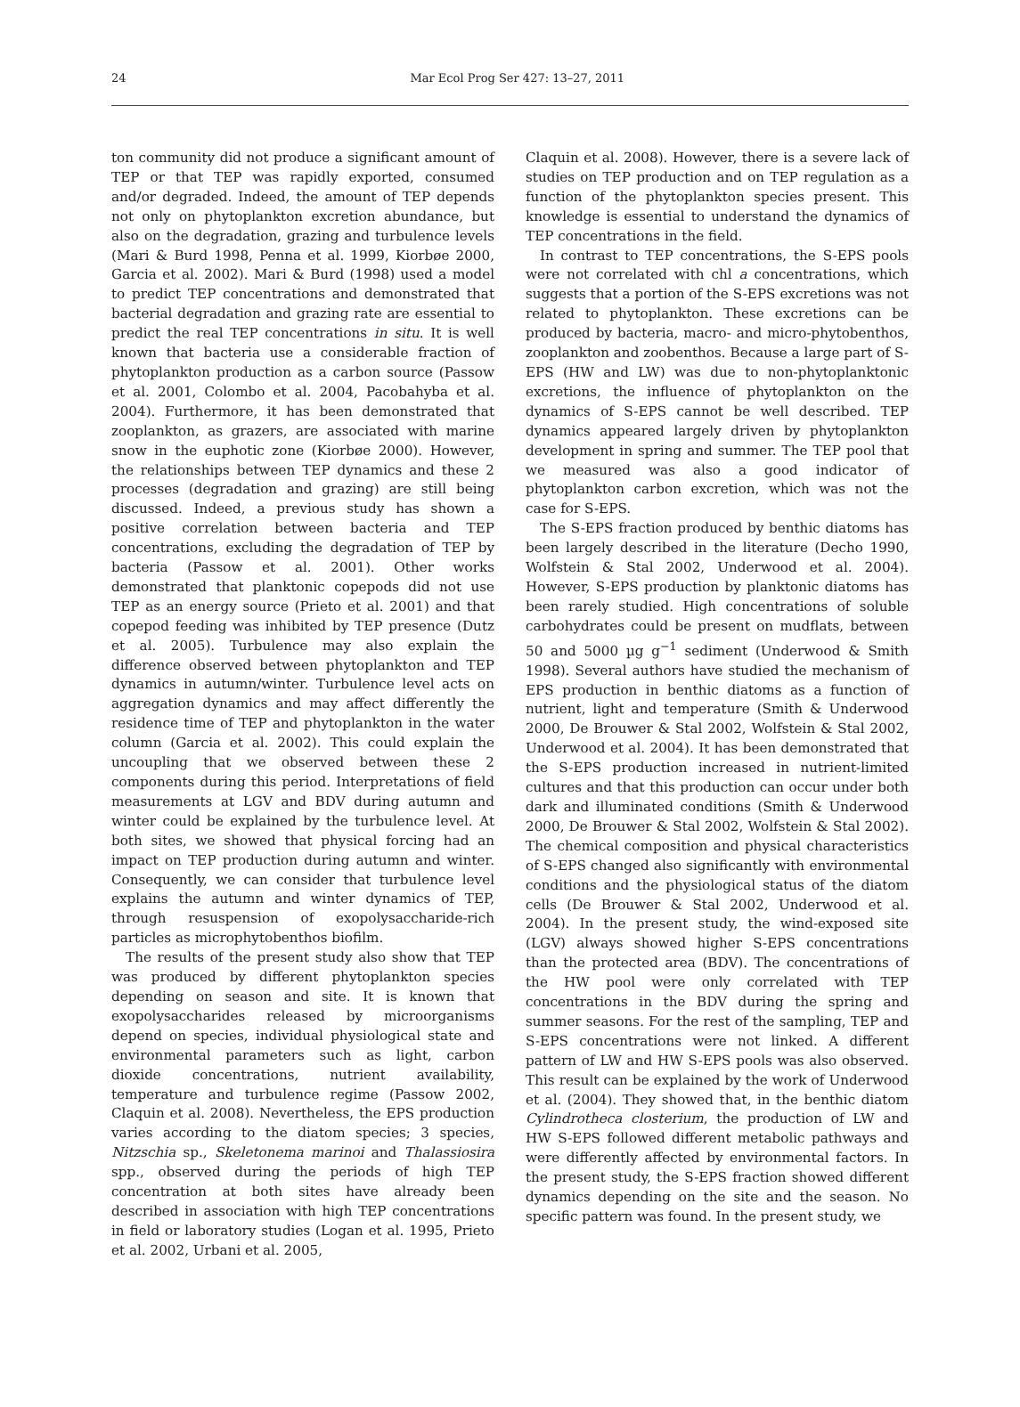24
Mar Ecol Prog Ser 427: 13–27, 2011
ton community did not produce a significant amount of TEP or that TEP was rapidly exported, consumed and/or degraded. Indeed, the amount of TEP depends not only on phytoplankton excretion abundance, but also on the degradation, grazing and turbulence levels (Mari & Burd 1998, Penna et al. 1999, Kiorbøe 2000, Garcia et al. 2002). Mari & Burd (1998) used a model to predict TEP concentrations and demonstrated that bacterial degradation and grazing rate are essential to predict the real TEP concentrations in situ. It is well known that bacteria use a considerable fraction of phytoplankton production as a carbon source (Passow et al. 2001, Colombo et al. 2004, Pacobahyba et al. 2004). Furthermore, it has been demonstrated that zooplankton, as grazers, are associated with marine snow in the euphotic zone (Kiorbøe 2000). However, the relationships between TEP dynamics and these 2 processes (degradation and grazing) are still being discussed. Indeed, a previous study has shown a positive correlation between bacteria and TEP concentrations, excluding the degradation of TEP by bacteria (Passow et al. 2001). Other works demonstrated that planktonic copepods did not use TEP as an energy source (Prieto et al. 2001) and that copepod feeding was inhibited by TEP presence (Dutz et al. 2005). Turbulence may also explain the difference observed between phytoplankton and TEP dynamics in autumn/winter. Turbulence level acts on aggregation dynamics and may affect differently the residence time of TEP and phytoplankton in the water column (Garcia et al. 2002). This could explain the uncoupling that we observed between these 2 components during this period. Interpretations of field measurements at LGV and BDV during autumn and winter could be explained by the turbulence level. At both sites, we showed that physical forcing had an impact on TEP production during autumn and winter. Consequently, we can consider that turbulence level explains the autumn and winter dynamics of TEP, through resuspension of exopolysaccharide-rich particles as microphytobenthos biofilm.
The results of the present study also show that TEP was produced by different phytoplankton species depending on season and site. It is known that exopolysaccharides released by microorganisms depend on species, individual physiological state and environmental parameters such as light, carbon dioxide concentrations, nutrient availability, temperature and turbulence regime (Passow 2002, Claquin et al. 2008). Nevertheless, the EPS production varies according to the diatom species; 3 species, Nitzschia sp., Skeletonema marinoi and Thalassiosira spp., observed during the periods of high TEP concentration at both sites have already been described in association with high TEP concentrations in field or laboratory studies (Logan et al. 1995, Prieto et al. 2002, Urbani et al. 2005,
Claquin et al. 2008). However, there is a severe lack of studies on TEP production and on TEP regulation as a function of the phytoplankton species present. This knowledge is essential to understand the dynamics of TEP concentrations in the field.
In contrast to TEP concentrations, the S-EPS pools were not correlated with chl a concentrations, which suggests that a portion of the S-EPS excretions was not related to phytoplankton. These excretions can be produced by bacteria, macro- and micro-phytobenthos, zooplankton and zoobenthos. Because a large part of S-EPS (HW and LW) was due to non-phytoplanktonic excretions, the influence of phytoplankton on the dynamics of S-EPS cannot be well described. TEP dynamics appeared largely driven by phytoplankton development in spring and summer. The TEP pool that we measured was also a good indicator of phytoplankton carbon excretion, which was not the case for S-EPS.
The S-EPS fraction produced by benthic diatoms has been largely described in the literature (Decho 1990, Wolfstein & Stal 2002, Underwood et al. 2004). However, S-EPS production by planktonic diatoms has been rarely studied. High concentrations of soluble carbohydrates could be present on mudflats, between 50 and 5000 µg g<sup>−1</sup> sediment (Underwood & Smith 1998). Several authors have studied the mechanism of EPS production in benthic diatoms as a function of nutrient, light and temperature (Smith & Underwood 2000, De Brouwer & Stal 2002, Wolfstein & Stal 2002, Underwood et al. 2004). It has been demonstrated that the S-EPS production increased in nutrient-limited cultures and that this production can occur under both dark and illuminated conditions (Smith & Underwood 2000, De Brouwer & Stal 2002, Wolfstein & Stal 2002). The chemical composition and physical characteristics of S-EPS changed also significantly with environmental conditions and the physiological status of the diatom cells (De Brouwer & Stal 2002, Underwood et al. 2004). In the present study, the wind-exposed site (LGV) always showed higher S-EPS concentrations than the protected area (BDV). The concentrations of the HW pool were only correlated with TEP concentrations in the BDV during the spring and summer seasons. For the rest of the sampling, TEP and S-EPS concentrations were not linked. A different pattern of LW and HW S-EPS pools was also observed. This result can be explained by the work of Underwood et al. (2004). They showed that, in the benthic diatom Cylindrotheca closterium, the production of LW and HW S-EPS followed different metabolic pathways and were differently affected by environmental factors. In the present study, the S-EPS fraction showed different dynamics depending on the site and the season. No specific pattern was found. In the present study, we